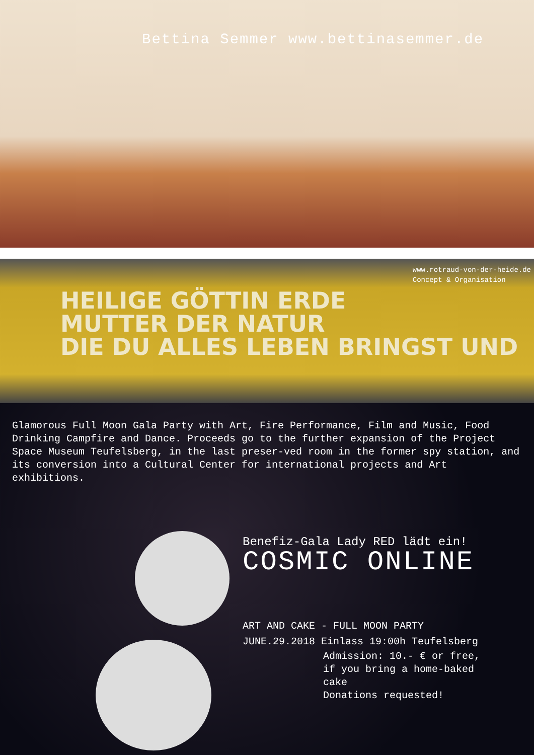Bettina Semmer www.bettinasemmer.de
www.rotraud-von-der-heide.de
Concept & Organisation
HEILIGE GÖTTIN ERDE
MUTTER DER NATUR
DIE DU ALLES LEBEN BRINGST UND
Glamorous Full Moon Gala Party with Art, Fire Performance, Film and Music, Food Drinking Campfire and Dance. Proceeds go to the further expansion of the Project Space Museum Teufelsberg, in the last preser-ved room in the former spy station, and its conversion into a Cultural Center for international projects and Art exhibitions.
Benefiz-Gala Lady RED lädt ein!
COSMIC ONLINE
ART AND CAKE - FULL MOON PARTY
JUNE.29.2018 Einlass 19:00h Teufelsberg
Admission: 10.- € or free,
if you bring a home-baked
cake
Donations requested!